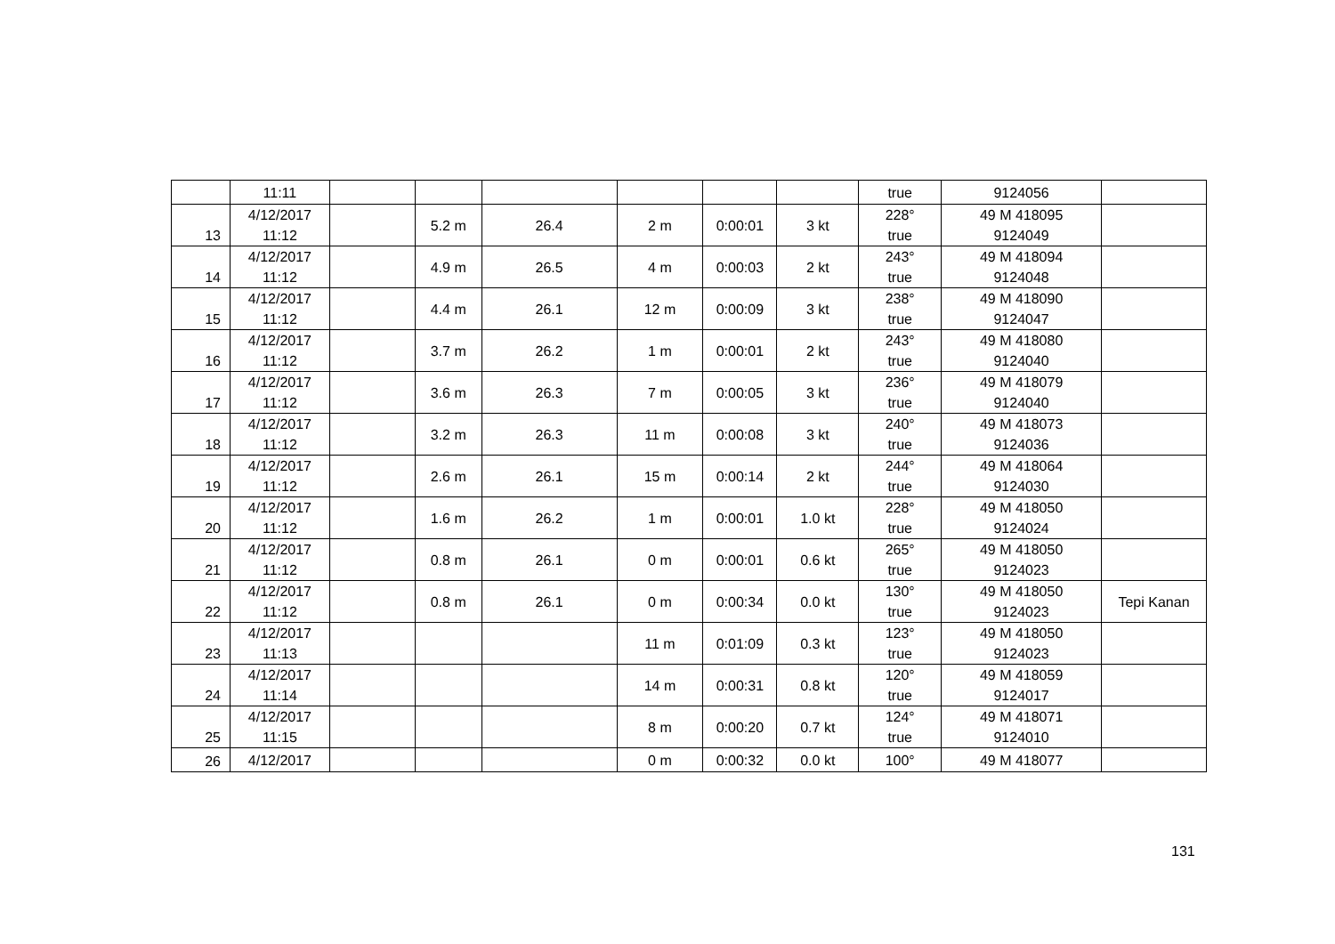| | 11:11 | | | | | | | true | 9124056 | |
| 13 | 4/12/2017 11:12 | | 5.2 m | 26.4 | 2 m | 0:00:01 | 3 kt | 228° true | 49 M 418095 9124049 | |
| 14 | 4/12/2017 11:12 | | 4.9 m | 26.5 | 4 m | 0:00:03 | 2 kt | 243° true | 49 M 418094 9124048 | |
| 15 | 4/12/2017 11:12 | | 4.4 m | 26.1 | 12 m | 0:00:09 | 3 kt | 238° true | 49 M 418090 9124047 | |
| 16 | 4/12/2017 11:12 | | 3.7 m | 26.2 | 1 m | 0:00:01 | 2 kt | 243° true | 49 M 418080 9124040 | |
| 17 | 4/12/2017 11:12 | | 3.6 m | 26.3 | 7 m | 0:00:05 | 3 kt | 236° true | 49 M 418079 9124040 | |
| 18 | 4/12/2017 11:12 | | 3.2 m | 26.3 | 11 m | 0:00:08 | 3 kt | 240° true | 49 M 418073 9124036 | |
| 19 | 4/12/2017 11:12 | | 2.6 m | 26.1 | 15 m | 0:00:14 | 2 kt | 244° true | 49 M 418064 9124030 | |
| 20 | 4/12/2017 11:12 | | 1.6 m | 26.2 | 1 m | 0:00:01 | 1.0 kt | 228° true | 49 M 418050 9124024 | |
| 21 | 4/12/2017 11:12 | | 0.8 m | 26.1 | 0 m | 0:00:01 | 0.6 kt | 265° true | 49 M 418050 9124023 | |
| 22 | 4/12/2017 11:12 | | 0.8 m | 26.1 | 0 m | 0:00:34 | 0.0 kt | 130° true | 49 M 418050 9124023 | Tepi Kanan |
| 23 | 4/12/2017 11:13 | | | | 11 m | 0:01:09 | 0.3 kt | 123° true | 49 M 418050 9124023 | |
| 24 | 4/12/2017 11:14 | | | | 14 m | 0:00:31 | 0.8 kt | 120° true | 49 M 418059 9124017 | |
| 25 | 4/12/2017 11:15 | | | | 8 m | 0:00:20 | 0.7 kt | 124° true | 49 M 418071 9124010 | |
| 26 | 4/12/2017 | | | | 0 m | 0:00:32 | 0.0 kt | 100° | 49 M 418077 | |
131